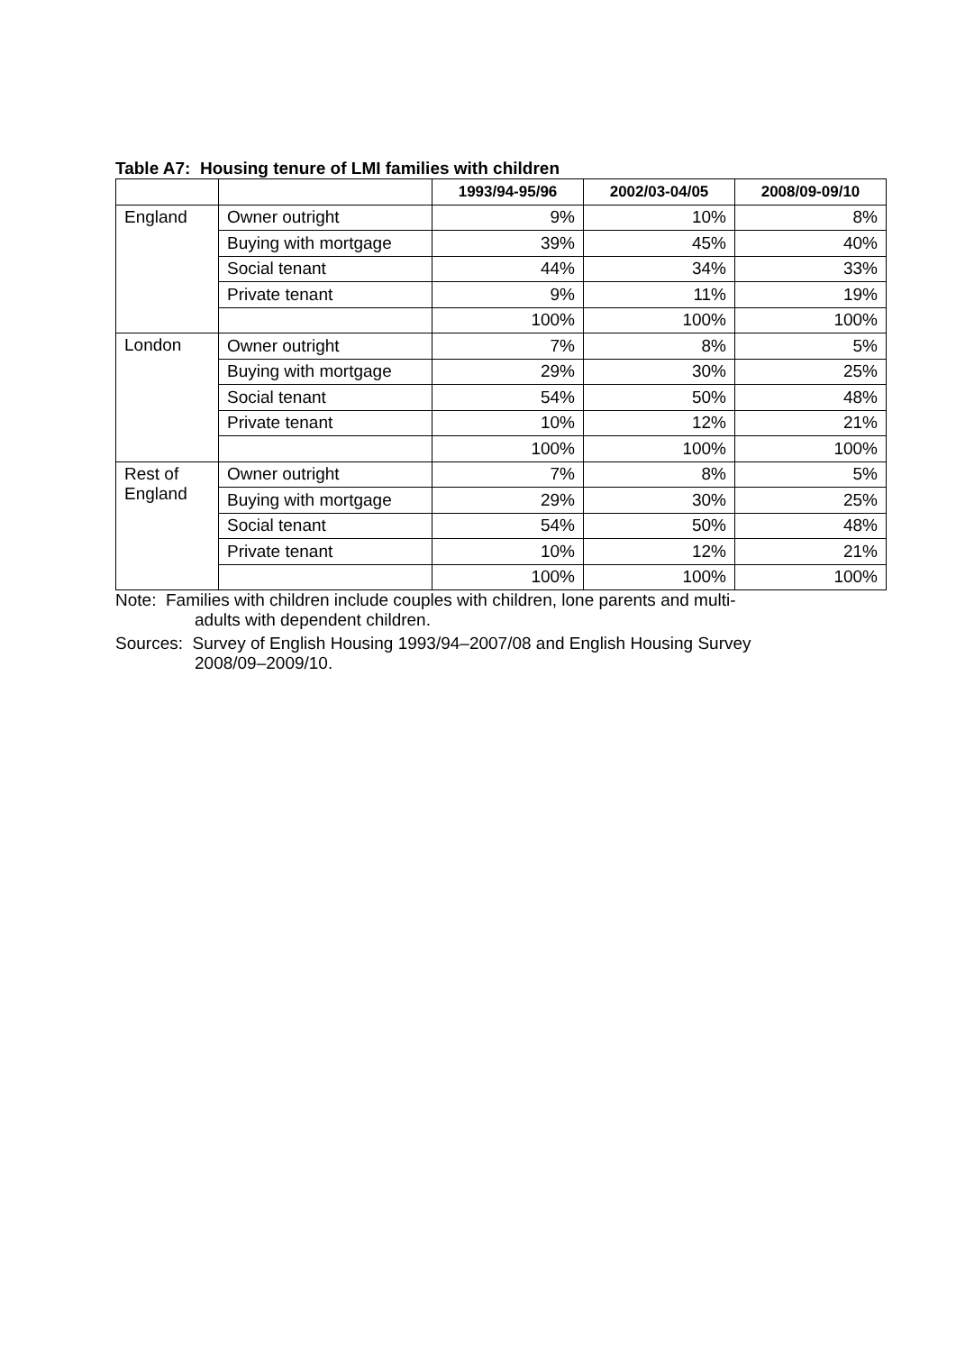Table A7: Housing tenure of LMI families with children
| | | 1993/94-95/96 | 2002/03-04/05 | 2008/09-09/10 |
| --- | --- | --- | --- | --- |
| England | Owner outright | 9% | 10% | 8% |
| | Buying with mortgage | 39% | 45% | 40% |
| | Social tenant | 44% | 34% | 33% |
| | Private tenant | 9% | 11% | 19% |
| | | 100% | 100% | 100% |
| London | Owner outright | 7% | 8% | 5% |
| | Buying with mortgage | 29% | 30% | 25% |
| | Social tenant | 54% | 50% | 48% |
| | Private tenant | 10% | 12% | 21% |
| | | 100% | 100% | 100% |
| Rest of England | Owner outright | 7% | 8% | 5% |
| | Buying with mortgage | 29% | 30% | 25% |
| | Social tenant | 54% | 50% | 48% |
| | Private tenant | 10% | 12% | 21% |
| | | 100% | 100% | 100% |
Note: Families with children include couples with children, lone parents and multi-
adults with dependent children.
Sources: Survey of English Housing 1993/94–2007/08 and English Housing Survey
2008/09–2009/10.